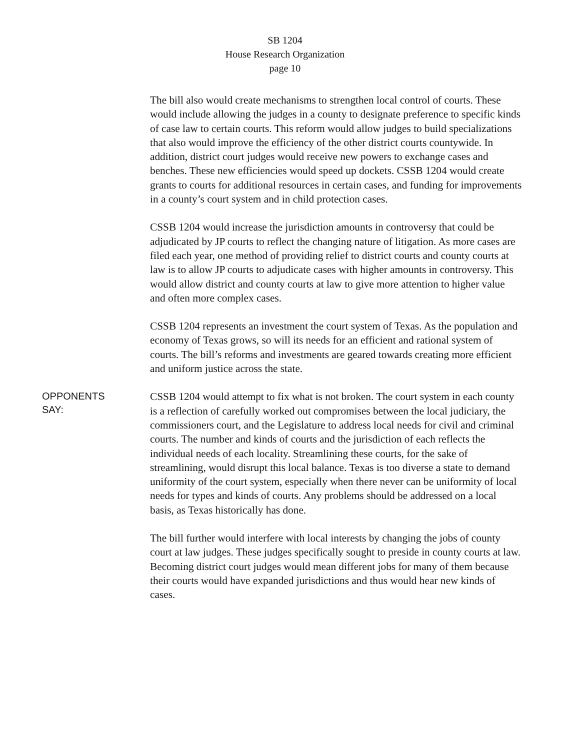SB 1204
House Research Organization
page 10
The bill also would create mechanisms to strengthen local control of courts. These would include allowing the judges in a county to designate preference to specific kinds of case law to certain courts. This reform would allow judges to build specializations that also would improve the efficiency of the other district courts countywide. In addition, district court judges would receive new powers to exchange cases and benches. These new efficiencies would speed up dockets. CSSB 1204 would create grants to courts for additional resources in certain cases, and funding for improvements in a county’s court system and in child protection cases.
CSSB 1204 would increase the jurisdiction amounts in controversy that could be adjudicated by JP courts to reflect the changing nature of litigation. As more cases are filed each year, one method of providing relief to district courts and county courts at law is to allow JP courts to adjudicate cases with higher amounts in controversy. This would allow district and county courts at law to give more attention to higher value and often more complex cases.
CSSB 1204 represents an investment the court system of Texas. As the population and economy of Texas grows, so will its needs for an efficient and rational system of courts. The bill’s reforms and investments are geared towards creating more efficient and uniform justice across the state.
OPPONENTS
SAY:
CSSB 1204 would attempt to fix what is not broken. The court system in each county is a reflection of carefully worked out compromises between the local judiciary, the commissioners court, and the Legislature to address local needs for civil and criminal courts. The number and kinds of courts and the jurisdiction of each reflects the individual needs of each locality. Streamlining these courts, for the sake of streamlining, would disrupt this local balance. Texas is too diverse a state to demand uniformity of the court system, especially when there never can be uniformity of local needs for types and kinds of courts. Any problems should be addressed on a local basis, as Texas historically has done.
The bill further would interfere with local interests by changing the jobs of county court at law judges. These judges specifically sought to preside in county courts at law. Becoming district court judges would mean different jobs for many of them because their courts would have expanded jurisdictions and thus would hear new kinds of cases.